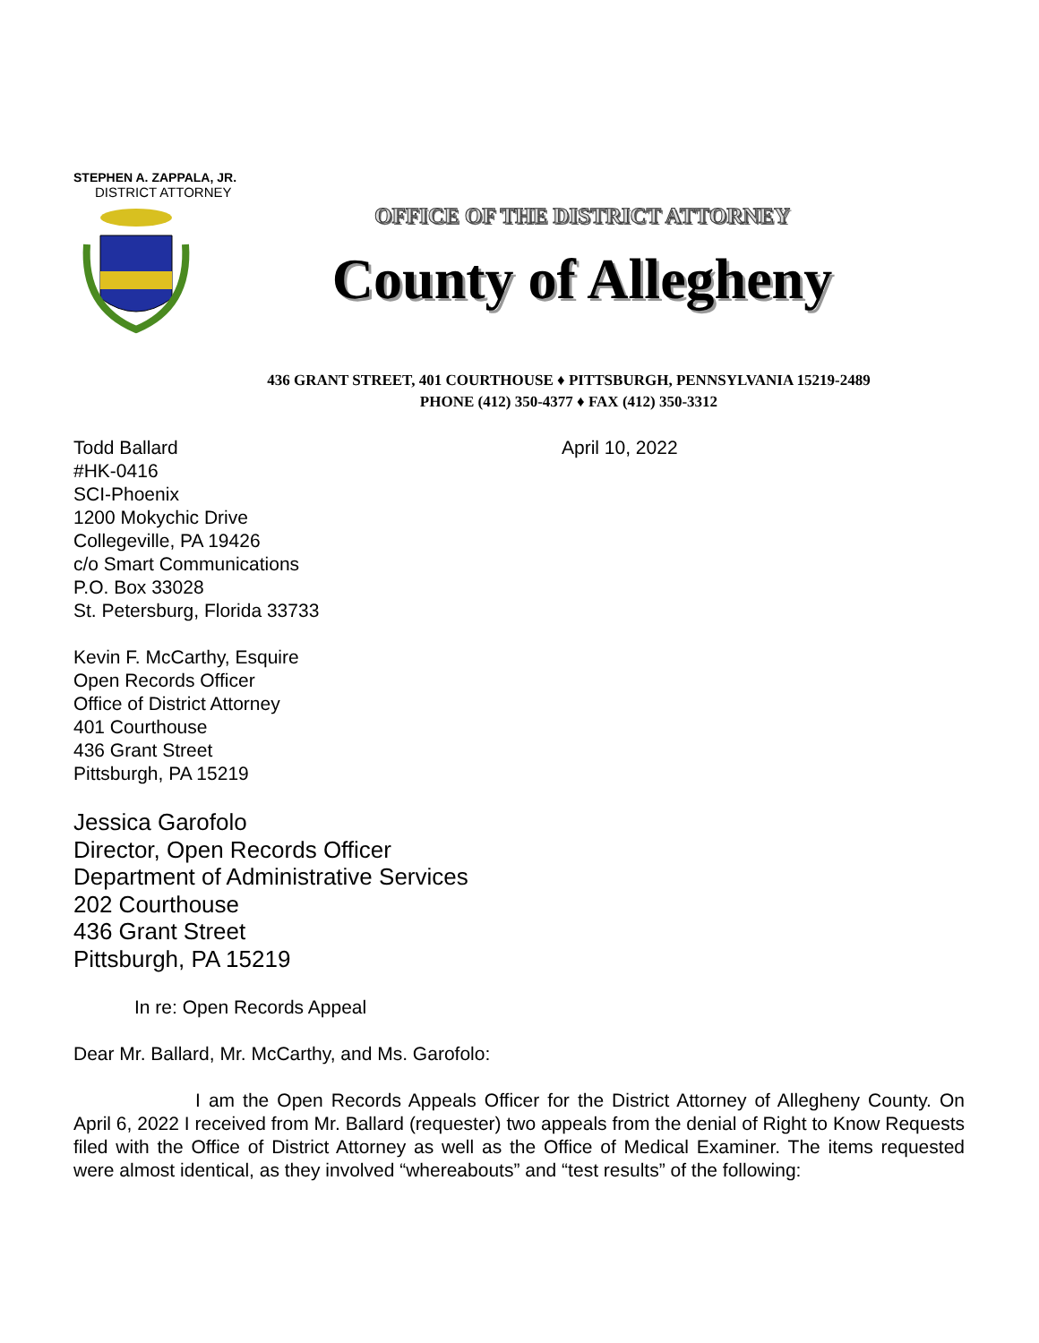STEPHEN A. ZAPPALA, JR.
DISTRICT ATTORNEY
OFFICE OF THE DISTRICT ATTORNEY
County of Allegheny
436 GRANT STREET, 401 COURTHOUSE ♦ PITTSBURGH, PENNSYLVANIA 15219-2489
PHONE (412) 350-4377 ♦ FAX (412) 350-3312
Todd Ballard
#HK-0416
SCI-Phoenix
1200 Mokychic Drive
Collegeville, PA 19426
c/o Smart Communications
P.O. Box 33028
St. Petersburg, Florida 33733
April 10, 2022
Kevin F. McCarthy, Esquire
Open Records Officer
Office of District Attorney
401 Courthouse
436 Grant Street
Pittsburgh, PA 15219
Jessica Garofolo
Director, Open Records Officer
Department of Administrative Services
202 Courthouse
436 Grant Street
Pittsburgh, PA 15219
In re: Open Records Appeal
Dear Mr. Ballard, Mr. McCarthy, and Ms. Garofolo:
I am the Open Records Appeals Officer for the District Attorney of Allegheny County. On April 6, 2022 I received from Mr. Ballard (requester) two appeals from the denial of Right to Know Requests filed with the Office of District Attorney as well as the Office of Medical Examiner. The items requested were almost identical, as they involved “whereabouts” and “test results” of the following: